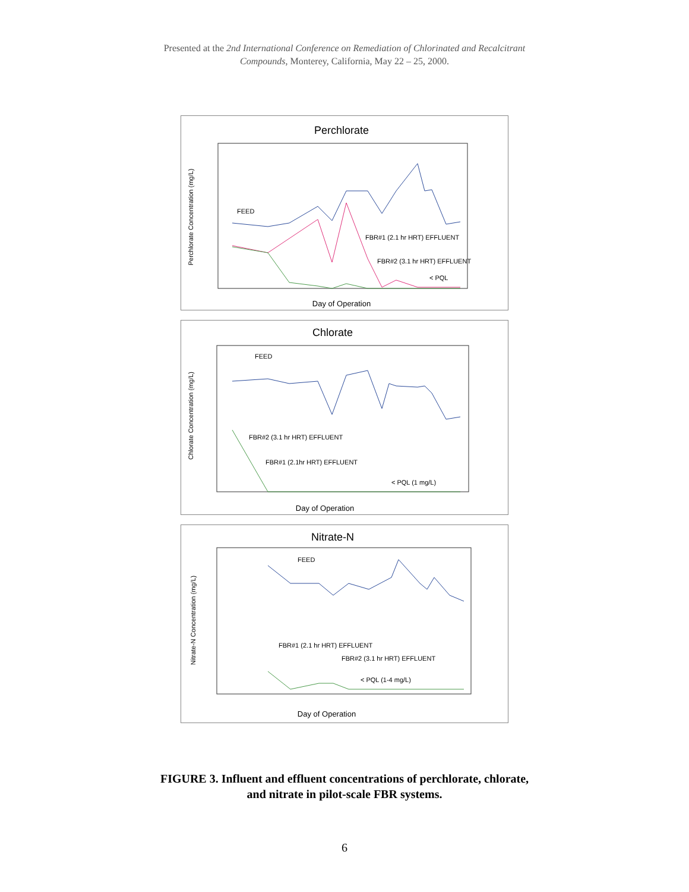Presented at the 2nd International Conference on Remediation of Chlorinated and Recalcitrant
Compounds, Monterey, California, May 22 – 25, 2000.
Perchlorate
Perchlorate Concentration (mg/L)
Day of Operation
FEED
FBR#1 (2.1 hr HRT) EFFLUENT
FBR#2 (3.1 hr HRT) EFFLUENT
< PQL
Chlorate
Chlorate Concentration (mg/L)
Day of Operation
FEED
FBR#2 (3.1 hr HRT) EFFLUENT
FBR#1 (2.1hr HRT) EFFLUENT
< PQL (1 mg/L)
Nitrate-N
Nitrate-N Concentration (mg/L)
Day of Operation
FEED
FBR#1 (2.1 hr HRT) EFFLUENT
FBR#2 (3.1 hr HRT) EFFLUENT
< PQL (1-4 mg/L)
FIGURE 3. Influent and effluent concentrations of perchlorate, chlorate,
and nitrate in pilot-scale FBR systems.
6